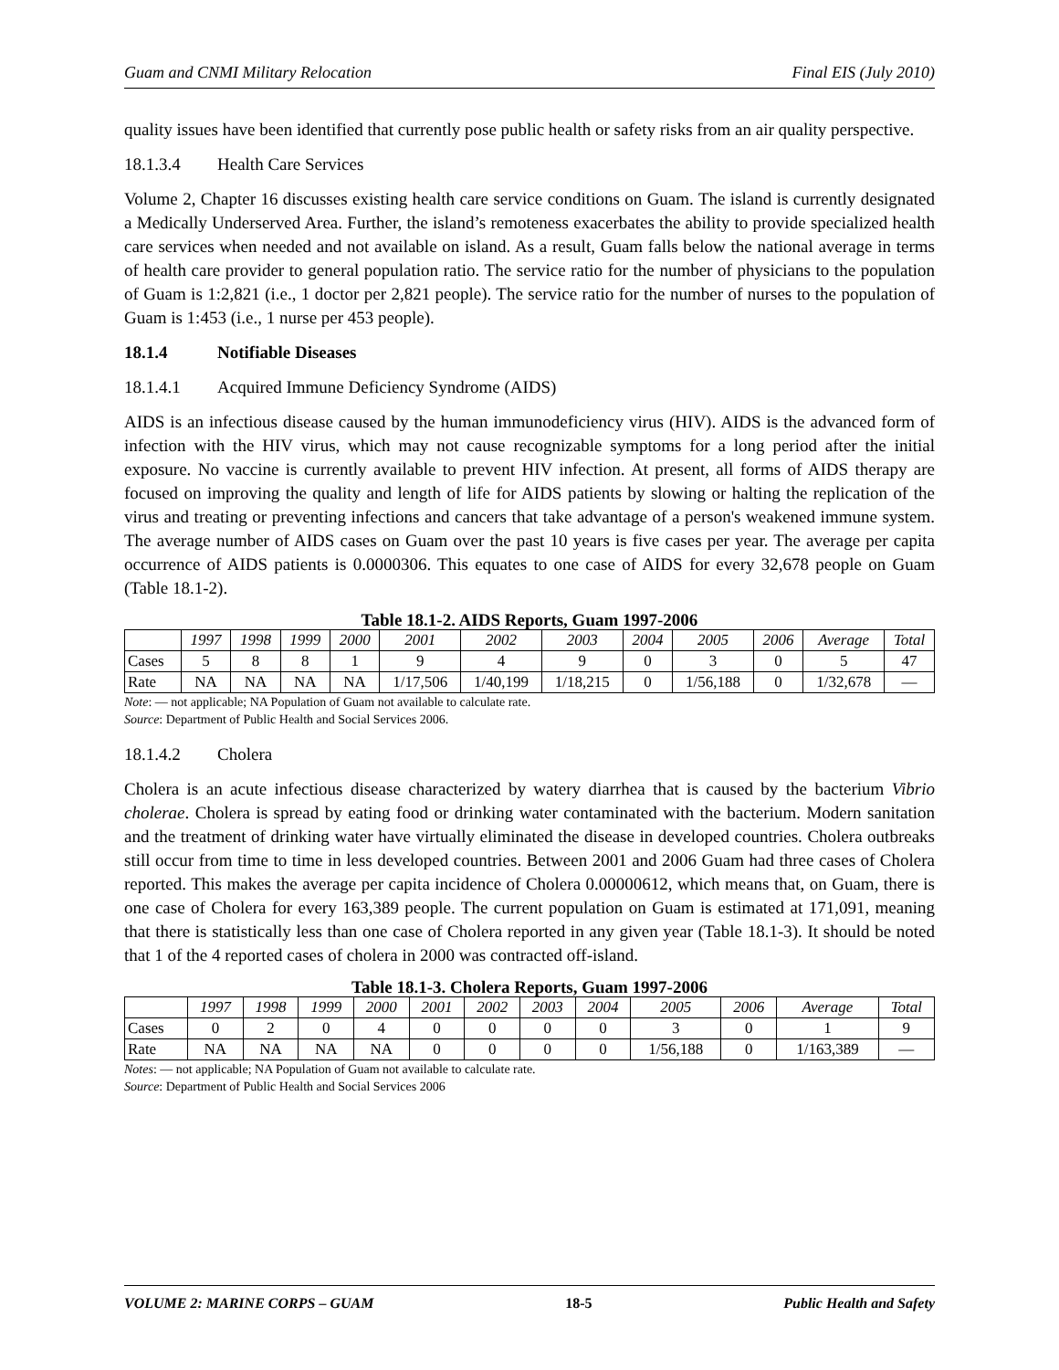Guam and CNMI Military Relocation Final EIS (July 2010)
quality issues have been identified that currently pose public health or safety risks from an air quality perspective.
18.1.3.4 Health Care Services
Volume 2, Chapter 16 discusses existing health care service conditions on Guam. The island is currently designated a Medically Underserved Area. Further, the island’s remoteness exacerbates the ability to provide specialized health care services when needed and not available on island. As a result, Guam falls below the national average in terms of health care provider to general population ratio. The service ratio for the number of physicians to the population of Guam is 1:2,821 (i.e., 1 doctor per 2,821 people). The service ratio for the number of nurses to the population of Guam is 1:453 (i.e., 1 nurse per 453 people).
18.1.4 Notifiable Diseases
18.1.4.1 Acquired Immune Deficiency Syndrome (AIDS)
AIDS is an infectious disease caused by the human immunodeficiency virus (HIV). AIDS is the advanced form of infection with the HIV virus, which may not cause recognizable symptoms for a long period after the initial exposure. No vaccine is currently available to prevent HIV infection. At present, all forms of AIDS therapy are focused on improving the quality and length of life for AIDS patients by slowing or halting the replication of the virus and treating or preventing infections and cancers that take advantage of a person's weakened immune system. The average number of AIDS cases on Guam over the past 10 years is five cases per year. The average per capita occurrence of AIDS patients is 0.0000306. This equates to one case of AIDS for every 32,678 people on Guam (Table 18.1-2).
Table 18.1-2. AIDS Reports, Guam 1997-2006
| | 1997 | 1998 | 1999 | 2000 | 2001 | 2002 | 2003 | 2004 | 2005 | 2006 | Average | Total |
| --- | --- | --- | --- | --- | --- | --- | --- | --- | --- | --- | --- | --- |
| Cases | 5 | 8 | 8 | 1 | 9 | 4 | 9 | 0 | 3 | 0 | 5 | 47 |
| Rate | NA | NA | NA | NA | 1/17,506 | 1/40,199 | 1/18,215 | 0 | 1/56,188 | 0 | 1/32,678 | — |
Note: — not applicable; NA Population of Guam not available to calculate rate.
Source: Department of Public Health and Social Services 2006.
18.1.4.2 Cholera
Cholera is an acute infectious disease characterized by watery diarrhea that is caused by the bacterium Vibrio cholerae. Cholera is spread by eating food or drinking water contaminated with the bacterium. Modern sanitation and the treatment of drinking water have virtually eliminated the disease in developed countries. Cholera outbreaks still occur from time to time in less developed countries. Between 2001 and 2006 Guam had three cases of Cholera reported. This makes the average per capita incidence of Cholera 0.00000612, which means that, on Guam, there is one case of Cholera for every 163,389 people. The current population on Guam is estimated at 171,091, meaning that there is statistically less than one case of Cholera reported in any given year (Table 18.1-3). It should be noted that 1 of the 4 reported cases of cholera in 2000 was contracted off-island.
Table 18.1-3. Cholera Reports, Guam 1997-2006
| | 1997 | 1998 | 1999 | 2000 | 2001 | 2002 | 2003 | 2004 | 2005 | 2006 | Average | Total |
| --- | --- | --- | --- | --- | --- | --- | --- | --- | --- | --- | --- | --- |
| Cases | 0 | 2 | 0 | 4 | 0 | 0 | 0 | 0 | 3 | 0 | 1 | 9 |
| Rate | NA | NA | NA | NA | 0 | 0 | 0 | 0 | 1/56,188 | 0 | 1/163,389 | — |
Notes: — not applicable; NA Population of Guam not available to calculate rate.
Source: Department of Public Health and Social Services 2006
VOLUME 2: MARINE CORPS – GUAM 18-5 Public Health and Safety